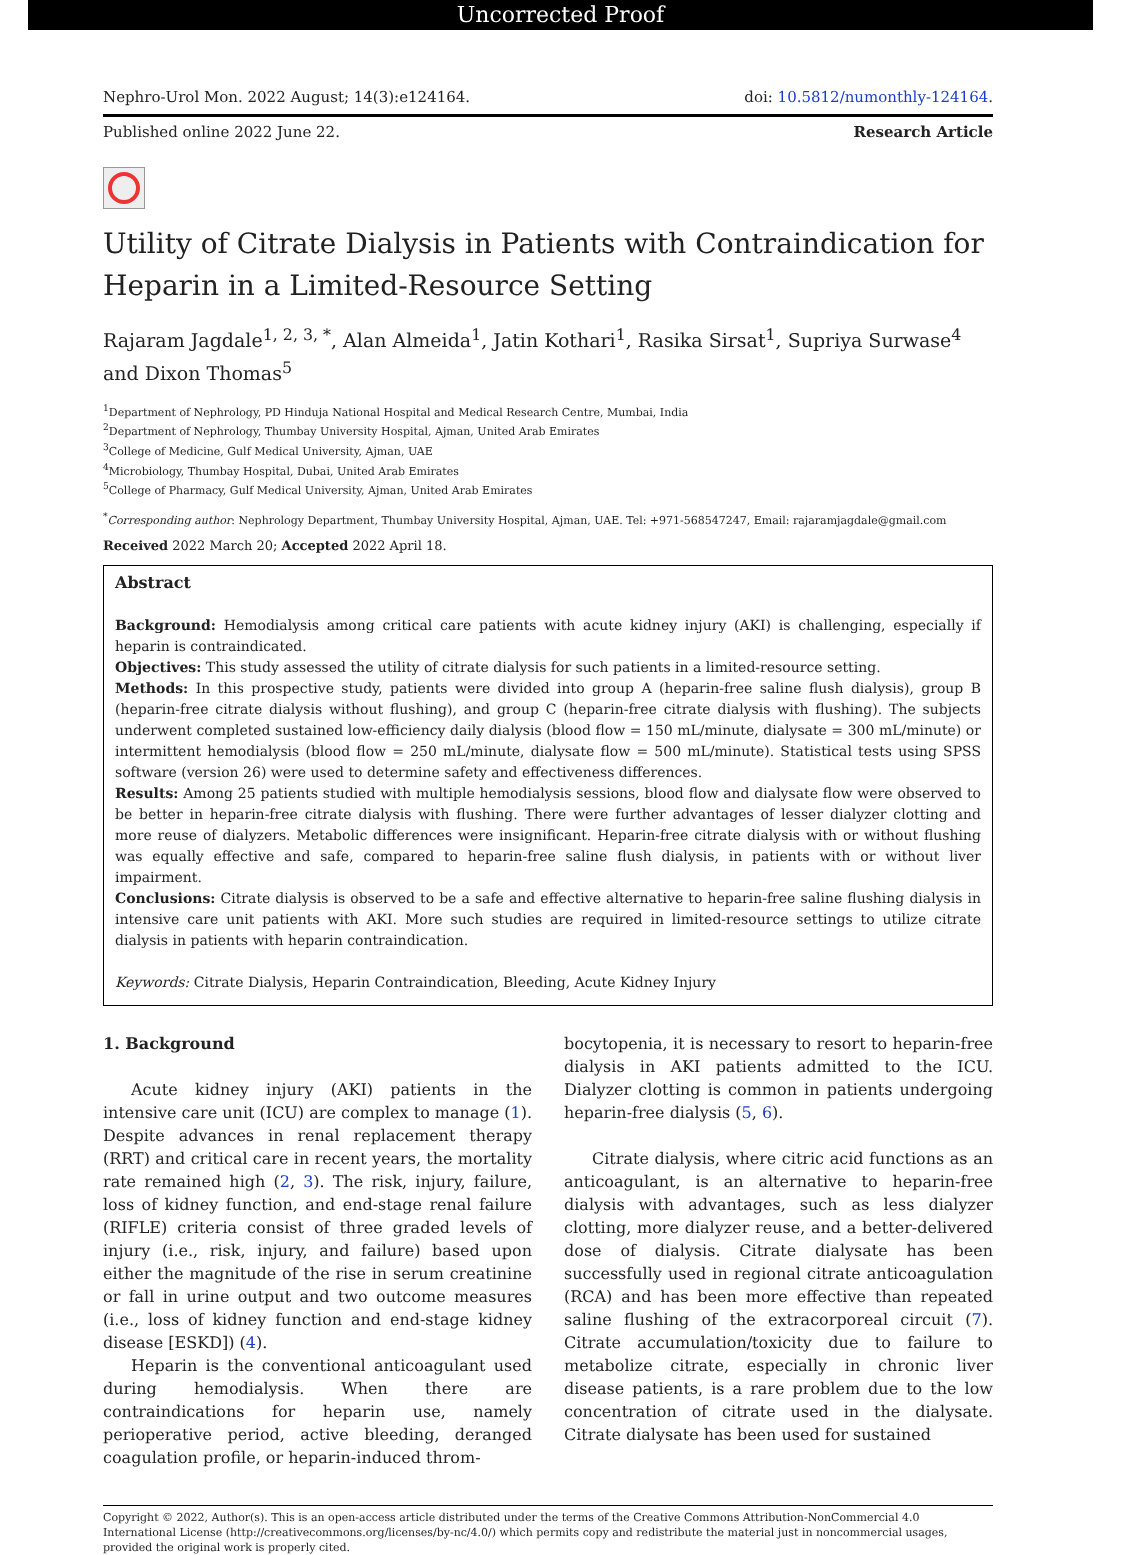Uncorrected Proof
Nephro-Urol Mon. 2022 August; 14(3):e124164. doi: 10.5812/numonthly-124164.
Published online 2022 June 22. Research Article
Utility of Citrate Dialysis in Patients with Contraindication for Heparin in a Limited-Resource Setting
Rajaram Jagdale<sup>1, 2, 3, *</sup>, Alan Almeida<sup>1</sup>, Jatin Kothari<sup>1</sup>, Rasika Sirsat<sup>1</sup>, Supriya Surwase<sup>4</sup> and Dixon Thomas<sup>5</sup>
<sup>1</sup> Department of Nephrology, PD Hinduja National Hospital and Medical Research Centre, Mumbai, India
<sup>2</sup> Department of Nephrology, Thumbay University Hospital, Ajman, United Arab Emirates
<sup>3</sup> College of Medicine, Gulf Medical University, Ajman, UAE
<sup>4</sup> Microbiology, Thumbay Hospital, Dubai, United Arab Emirates
<sup>5</sup> College of Pharmacy, Gulf Medical University, Ajman, United Arab Emirates
<sup>*</sup> Corresponding author: Nephrology Department, Thumbay University Hospital, Ajman, UAE. Tel: +971-568547247, Email: rajaramjagdale@gmail.com
Received 2022 March 20; Accepted 2022 April 18.
Abstract
Background: Hemodialysis among critical care patients with acute kidney injury (AKI) is challenging, especially if heparin is contraindicated.
Objectives: This study assessed the utility of citrate dialysis for such patients in a limited-resource setting.
Methods: In this prospective study, patients were divided into group A (heparin-free saline flush dialysis), group B (heparin-free citrate dialysis without flushing), and group C (heparin-free citrate dialysis with flushing). The subjects underwent completed sustained low-efficiency daily dialysis (blood flow = 150 mL/minute, dialysate = 300 mL/minute) or intermittent hemodialysis (blood flow = 250 mL/minute, dialysate flow = 500 mL/minute). Statistical tests using SPSS software (version 26) were used to determine safety and effectiveness differences.
Results: Among 25 patients studied with multiple hemodialysis sessions, blood flow and dialysate flow were observed to be better in heparin-free citrate dialysis with flushing. There were further advantages of lesser dialyzer clotting and more reuse of dialyzers. Metabolic differences were insignificant. Heparin-free citrate dialysis with or without flushing was equally effective and safe, compared to heparin-free saline flush dialysis, in patients with or without liver impairment.
Conclusions: Citrate dialysis is observed to be a safe and effective alternative to heparin-free saline flushing dialysis in intensive care unit patients with AKI. More such studies are required in limited-resource settings to utilize citrate dialysis in patients with heparin contraindication.
Keywords: Citrate Dialysis, Heparin Contraindication, Bleeding, Acute Kidney Injury
1. Background
Acute kidney injury (AKI) patients in the intensive care unit (ICU) are complex to manage (1). Despite advances in renal replacement therapy (RRT) and critical care in recent years, the mortality rate remained high (2, 3). The risk, injury, failure, loss of kidney function, and end-stage renal failure (RIFLE) criteria consist of three graded levels of injury (i.e., risk, injury, and failure) based upon either the magnitude of the rise in serum creatinine or fall in urine output and two outcome measures (i.e., loss of kidney function and end-stage kidney disease [ESKD]) (4).
Heparin is the conventional anticoagulant used during hemodialysis. When there are contraindications for heparin use, namely perioperative period, active bleeding, deranged coagulation profile, or heparin-induced throm-
bocytopenia, it is necessary to resort to heparin-free dialysis in AKI patients admitted to the ICU. Dialyzer clotting is common in patients undergoing heparin-free dialysis (5, 6).
Citrate dialysis, where citric acid functions as an anticoagulant, is an alternative to heparin-free dialysis with advantages, such as less dialyzer clotting, more dialyzer reuse, and a better-delivered dose of dialysis. Citrate dialysate has been successfully used in regional citrate anticoagulation (RCA) and has been more effective than repeated saline flushing of the extracorporeal circuit (7). Citrate accumulation/toxicity due to failure to metabolize citrate, especially in chronic liver disease patients, is a rare problem due to the low concentration of citrate used in the dialysate. Citrate dialysate has been used for sustained
Copyright © 2022, Author(s). This is an open-access article distributed under the terms of the Creative Commons Attribution-NonCommercial 4.0 International License (http://creativecommons.org/licenses/by-nc/4.0/) which permits copy and redistribute the material just in noncommercial usages, provided the original work is properly cited.